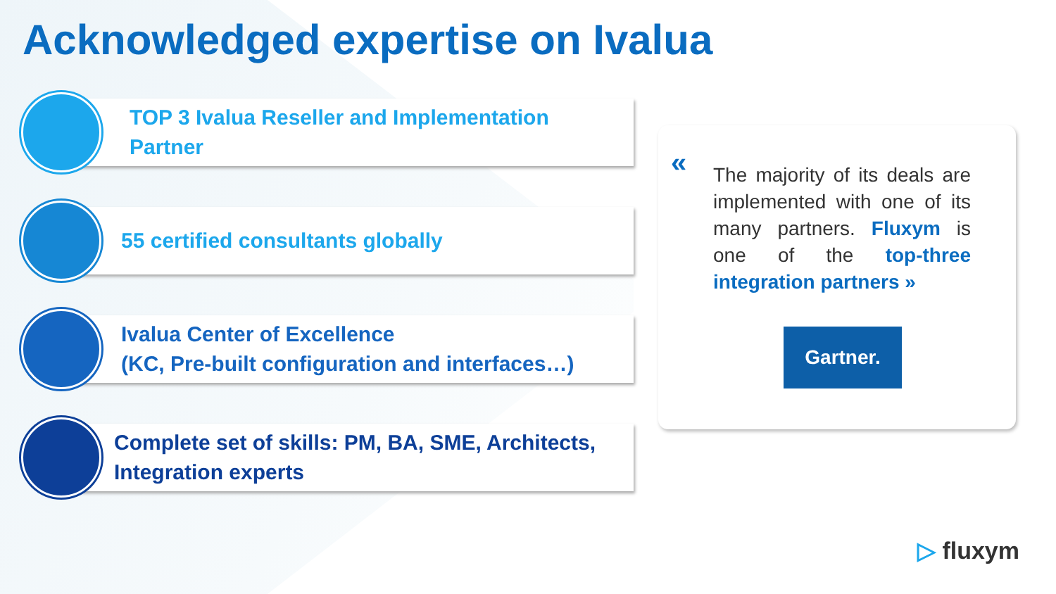Acknowledged expertise on Ivalua
TOP 3 Ivalua Reseller and Implementation
Partner
55 certified consultants globally
Ivalua Center of Excellence
(KC, Pre-built configuration and interfaces…)
Complete set of skills: PM, BA, SME, Architects,
Integration experts
«
The majority of its deals are implemented with one of its many partners. Fluxym is one of the top-three integration partners »
Gartner.
▷ fluxym